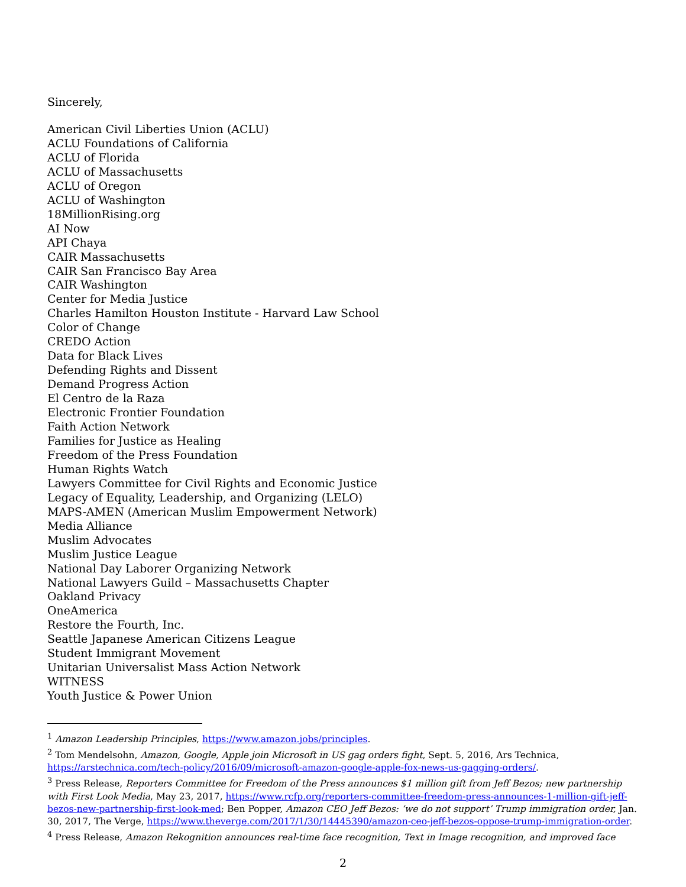Sincerely,
American Civil Liberties Union (ACLU)
ACLU Foundations of California
ACLU of Florida
ACLU of Massachusetts
ACLU of Oregon
ACLU of Washington
18MillionRising.org
AI Now
API Chaya
CAIR Massachusetts
CAIR San Francisco Bay Area
CAIR Washington
Center for Media Justice
Charles Hamilton Houston Institute - Harvard Law School
Color of Change
CREDO Action
Data for Black Lives
Defending Rights and Dissent
Demand Progress Action
El Centro de la Raza
Electronic Frontier Foundation
Faith Action Network
Families for Justice as Healing
Freedom of the Press Foundation
Human Rights Watch
Lawyers Committee for Civil Rights and Economic Justice
Legacy of Equality, Leadership, and Organizing (LELO)
MAPS-AMEN (American Muslim Empowerment Network)
Media Alliance
Muslim Advocates
Muslim Justice League
National Day Laborer Organizing Network
National Lawyers Guild – Massachusetts Chapter
Oakland Privacy
OneAmerica
Restore the Fourth, Inc.
Seattle Japanese American Citizens League
Student Immigrant Movement
Unitarian Universalist Mass Action Network
WITNESS
Youth Justice & Power Union
<sup>1</sup> Amazon Leadership Principles, https://www.amazon.jobs/principles.
<sup>2</sup> Tom Mendelsohn, Amazon, Google, Apple join Microsoft in US gag orders fight, Sept. 5, 2016, Ars Technica, https://arstechnica.com/tech-policy/2016/09/microsoft-amazon-google-apple-fox-news-us-gagging-orders/.
<sup>3</sup> Press Release, Reporters Committee for Freedom of the Press announces $1 million gift from Jeff Bezos; new partnership with First Look Media, May 23, 2017, https://www.rcfp.org/reporters-committee-freedom-press-announces-1-million-gift-jeff-bezos-new-partnership-first-look-med; Ben Popper, Amazon CEO Jeff Bezos: ‘we do not support’ Trump immigration order, Jan. 30, 2017, The Verge, https://www.theverge.com/2017/1/30/14445390/amazon-ceo-jeff-bezos-oppose-trump-immigration-order.
<sup>4</sup> Press Release, Amazon Rekognition announces real-time face recognition, Text in Image recognition, and improved face
2